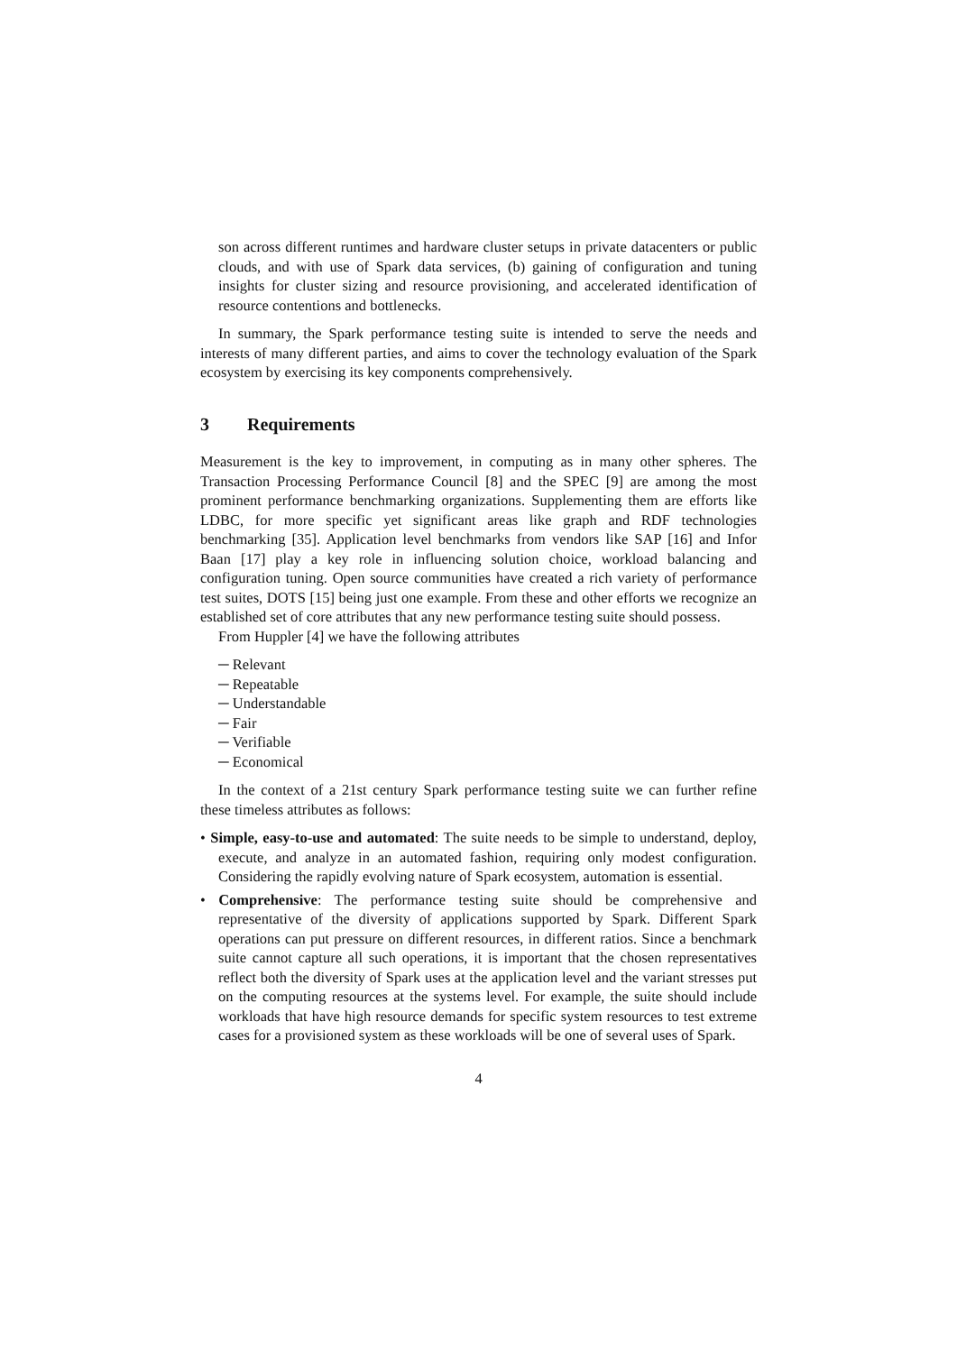son across different runtimes and hardware cluster setups in private datacenters or public clouds, and with use of Spark data services, (b) gaining of configuration and tuning insights for cluster sizing and resource provisioning, and accelerated identification of resource contentions and bottlenecks.
In summary, the Spark performance testing suite is intended to serve the needs and interests of many different parties, and aims to cover the technology evaluation of the Spark ecosystem by exercising its key components comprehensively.
3 Requirements
Measurement is the key to improvement, in computing as in many other spheres. The Transaction Processing Performance Council [8] and the SPEC [9] are among the most prominent performance benchmarking organizations. Supplementing them are efforts like LDBC, for more specific yet significant areas like graph and RDF technologies benchmarking [35]. Application level benchmarks from vendors like SAP [16] and Infor Baan [17] play a key role in influencing solution choice, workload balancing and configuration tuning. Open source communities have created a rich variety of performance test suites, DOTS [15] being just one example. From these and other efforts we recognize an established set of core attributes that any new performance testing suite should possess.
From Huppler [4] we have the following attributes
─ Relevant
─ Repeatable
─ Understandable
─ Fair
─ Verifiable
─ Economical
In the context of a 21st century Spark performance testing suite we can further refine these timeless attributes as follows:
• Simple, easy-to-use and automated: The suite needs to be simple to understand, deploy, execute, and analyze in an automated fashion, requiring only modest configuration. Considering the rapidly evolving nature of Spark ecosystem, automation is essential.
• Comprehensive: The performance testing suite should be comprehensive and representative of the diversity of applications supported by Spark. Different Spark operations can put pressure on different resources, in different ratios. Since a benchmark suite cannot capture all such operations, it is important that the chosen representatives reflect both the diversity of Spark uses at the application level and the variant stresses put on the computing resources at the systems level. For example, the suite should include workloads that have high resource demands for specific system resources to test extreme cases for a provisioned system as these workloads will be one of several uses of Spark.
4